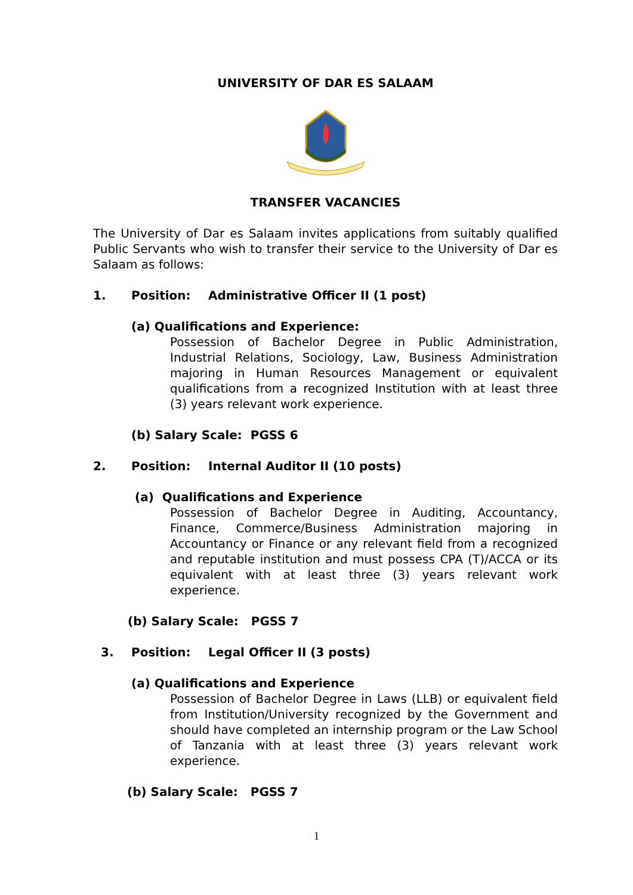UNIVERSITY OF DAR ES SALAAM
TRANSFER VACANCIES
The University of Dar es Salaam invites applications from suitably qualified Public Servants who wish to transfer their service to the University of Dar es Salaam as follows:
1. Position: Administrative Officer II (1 post)
(a) Qualifications and Experience:
Possession of Bachelor Degree in Public Administration, Industrial Relations, Sociology, Law, Business Administration majoring in Human Resources Management or equivalent qualifications from a recognized Institution with at least three (3) years relevant work experience.
(b) Salary Scale: PGSS 6
2. Position: Internal Auditor II (10 posts)
(a) Qualifications and Experience
Possession of Bachelor Degree in Auditing, Accountancy, Finance, Commerce/Business Administration majoring in Accountancy or Finance or any relevant field from a recognized and reputable institution and must possess CPA (T)/ACCA or its equivalent with at least three (3) years relevant work experience.
(b) Salary Scale: PGSS 7
3. Position: Legal Officer II (3 posts)
(a) Qualifications and Experience
Possession of Bachelor Degree in Laws (LLB) or equivalent field from Institution/University recognized by the Government and should have completed an internship program or the Law School of Tanzania with at least three (3) years relevant work experience.
(b) Salary Scale: PGSS 7
1